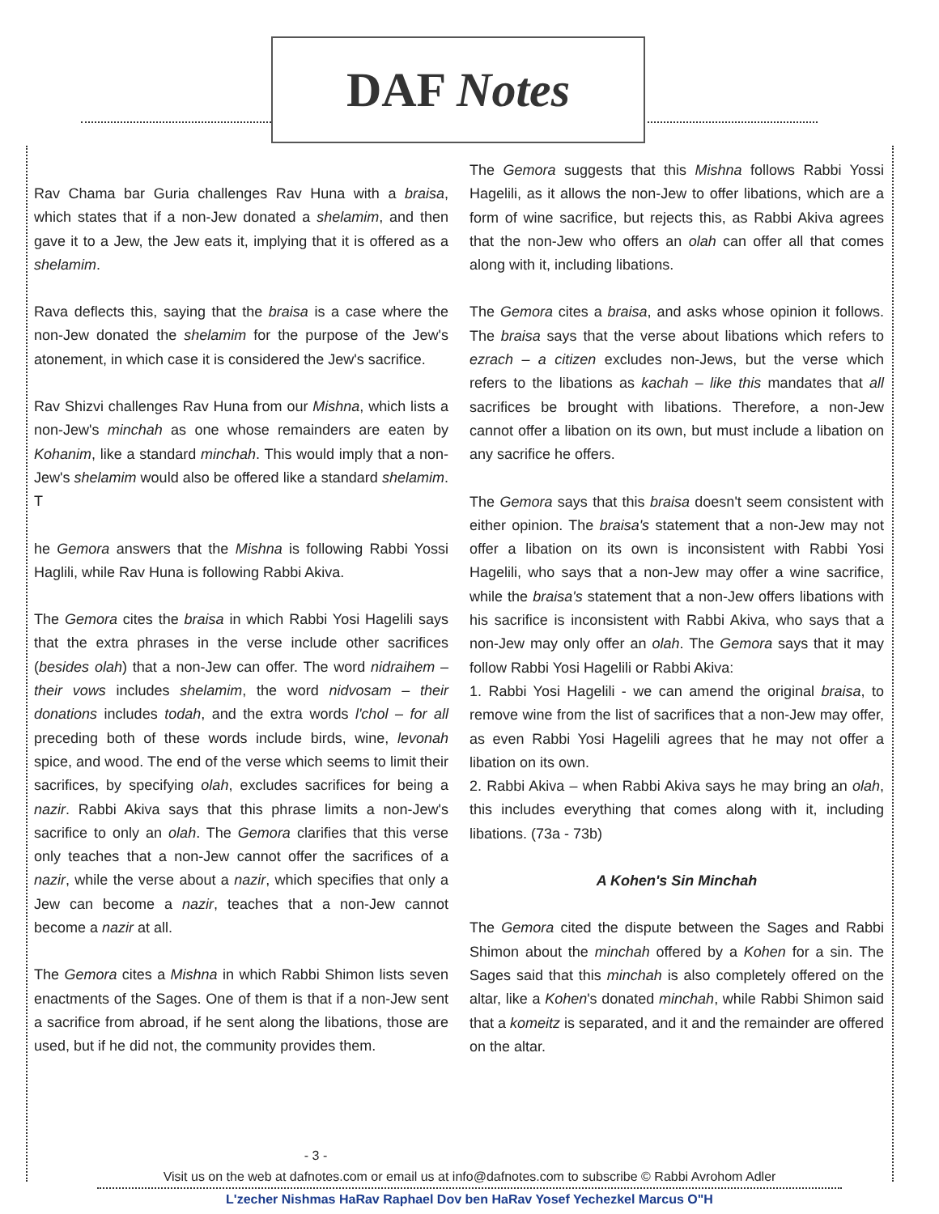DAF Notes
Rav Chama bar Guria challenges Rav Huna with a braisa, which states that if a non-Jew donated a shelamim, and then gave it to a Jew, the Jew eats it, implying that it is offered as a shelamim.
Rava deflects this, saying that the braisa is a case where the non-Jew donated the shelamim for the purpose of the Jew's atonement, in which case it is considered the Jew's sacrifice.
Rav Shizvi challenges Rav Huna from our Mishna, which lists a non-Jew's minchah as one whose remainders are eaten by Kohanim, like a standard minchah. This would imply that a non-Jew's shelamim would also be offered like a standard shelamim. T
he Gemora answers that the Mishna is following Rabbi Yossi Haglili, while Rav Huna is following Rabbi Akiva.
The Gemora cites the braisa in which Rabbi Yosi Hagelili says that the extra phrases in the verse include other sacrifices (besides olah) that a non-Jew can offer. The word nidraihem – their vows includes shelamim, the word nidvosam – their donations includes todah, and the extra words l'chol – for all preceding both of these words include birds, wine, levonah spice, and wood. The end of the verse which seems to limit their sacrifices, by specifying olah, excludes sacrifices for being a nazir. Rabbi Akiva says that this phrase limits a non-Jew's sacrifice to only an olah. The Gemora clarifies that this verse only teaches that a non-Jew cannot offer the sacrifices of a nazir, while the verse about a nazir, which specifies that only a Jew can become a nazir, teaches that a non-Jew cannot become a nazir at all.
The Gemora cites a Mishna in which Rabbi Shimon lists seven enactments of the Sages. One of them is that if a non-Jew sent a sacrifice from abroad, if he sent along the libations, those are used, but if he did not, the community provides them.
The Gemora suggests that this Mishna follows Rabbi Yossi Hagelili, as it allows the non-Jew to offer libations, which are a form of wine sacrifice, but rejects this, as Rabbi Akiva agrees that the non-Jew who offers an olah can offer all that comes along with it, including libations.
The Gemora cites a braisa, and asks whose opinion it follows. The braisa says that the verse about libations which refers to ezrach – a citizen excludes non-Jews, but the verse which refers to the libations as kachah – like this mandates that all sacrifices be brought with libations. Therefore, a non-Jew cannot offer a libation on its own, but must include a libation on any sacrifice he offers.
The Gemora says that this braisa doesn't seem consistent with either opinion. The braisa's statement that a non-Jew may not offer a libation on its own is inconsistent with Rabbi Yosi Hagelili, who says that a non-Jew may offer a wine sacrifice, while the braisa's statement that a non-Jew offers libations with his sacrifice is inconsistent with Rabbi Akiva, who says that a non-Jew may only offer an olah. The Gemora says that it may follow Rabbi Yosi Hagelili or Rabbi Akiva:
1. Rabbi Yosi Hagelili - we can amend the original braisa, to remove wine from the list of sacrifices that a non-Jew may offer, as even Rabbi Yosi Hagelili agrees that he may not offer a libation on its own.
2. Rabbi Akiva – when Rabbi Akiva says he may bring an olah, this includes everything that comes along with it, including libations. (73a - 73b)
A Kohen's Sin Minchah
The Gemora cited the dispute between the Sages and Rabbi Shimon about the minchah offered by a Kohen for a sin. The Sages said that this minchah is also completely offered on the altar, like a Kohen's donated minchah, while Rabbi Shimon said that a komeitz is separated, and it and the remainder are offered on the altar.
- 3 -
Visit us on the web at dafnotes.com or email us at info@dafnotes.com to subscribe © Rabbi Avrohom Adler
L'zecher Nishmas HaRav Raphael Dov ben HaRav Yosef Yechezkel Marcus O"H